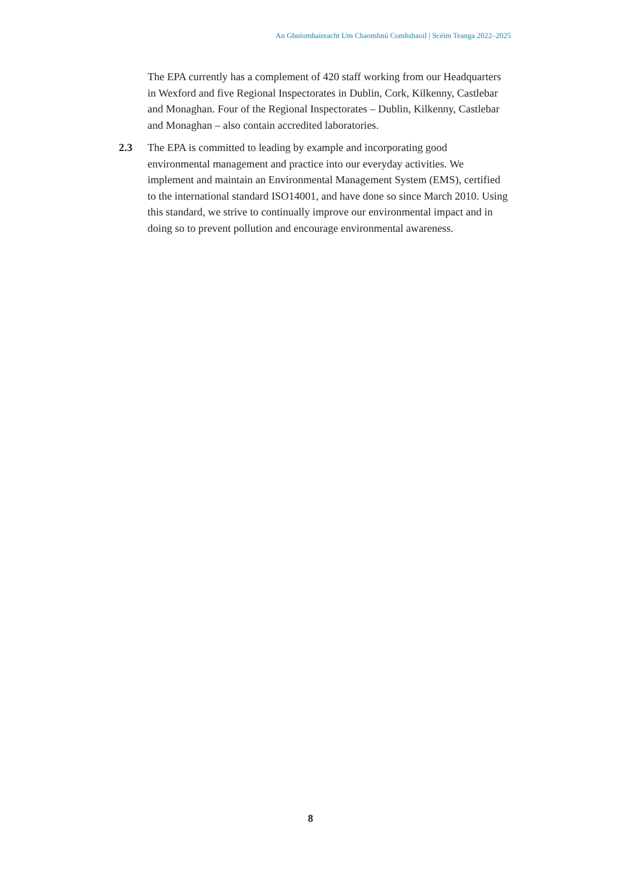An Ghníomhaireacht Um Chaomhnú Comhshaoil | Scéim Teanga 2022–2025
The EPA currently has a complement of 420 staff working from our Headquarters in Wexford and five Regional Inspectorates in Dublin, Cork, Kilkenny, Castlebar and Monaghan. Four of the Regional Inspectorates – Dublin, Kilkenny, Castlebar and Monaghan – also contain accredited laboratories.
2.3 The EPA is committed to leading by example and incorporating good environmental management and practice into our everyday activities. We implement and maintain an Environmental Management System (EMS), certified to the international standard ISO14001, and have done so since March 2010. Using this standard, we strive to continually improve our environmental impact and in doing so to prevent pollution and encourage environmental awareness.
8